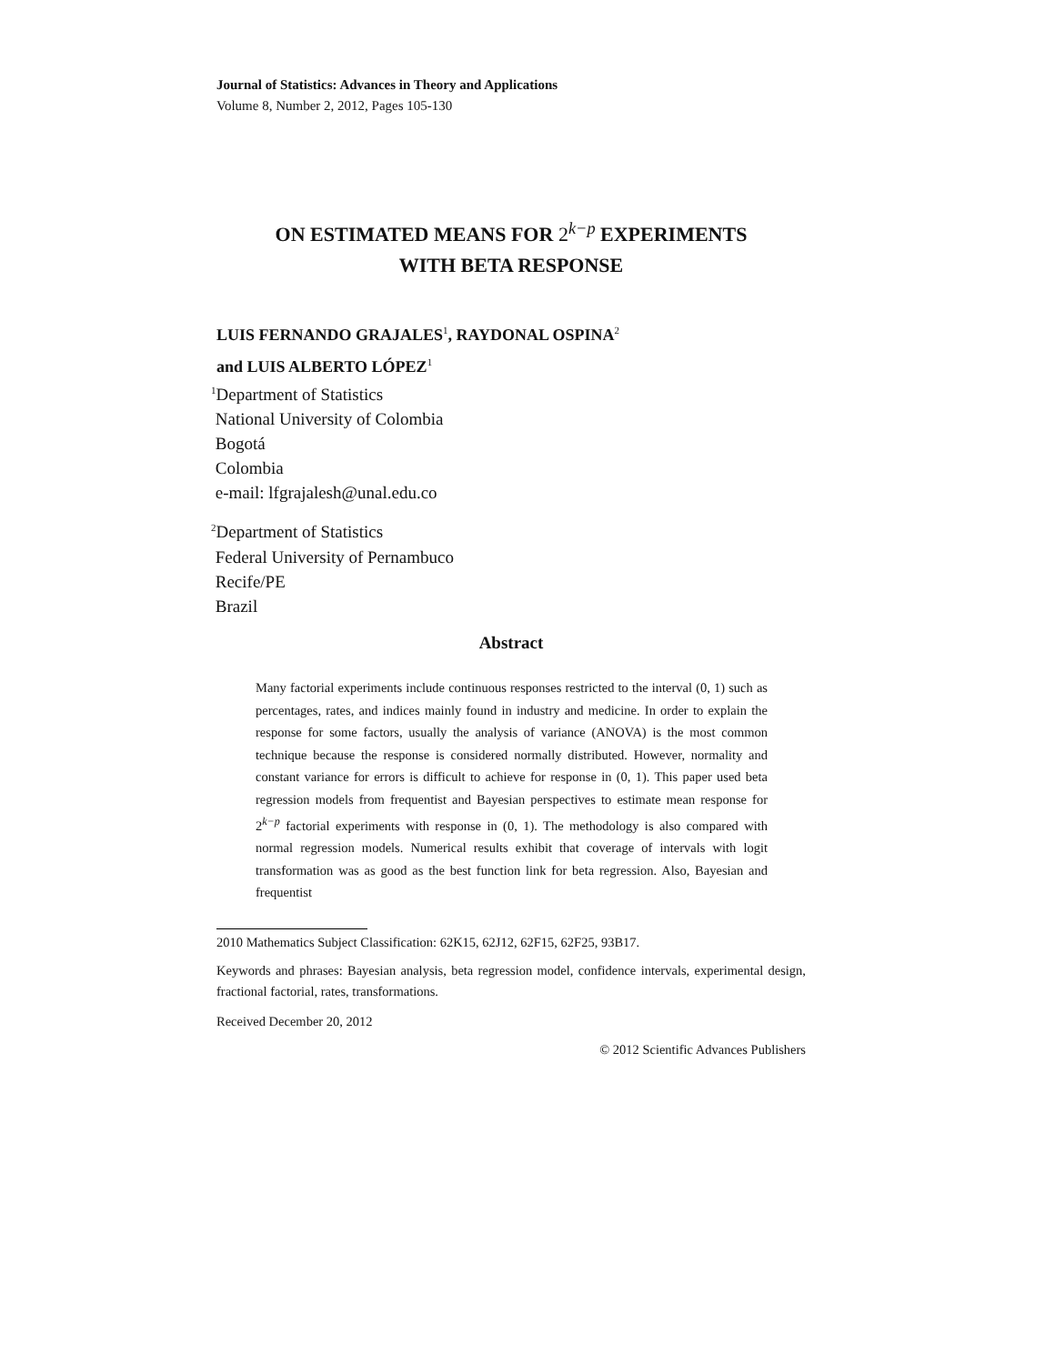Journal of Statistics: Advances in Theory and Applications
Volume 8, Number 2, 2012, Pages 105-130
ON ESTIMATED MEANS FOR 2<sup>k−p</sup> EXPERIMENTS
WITH BETA RESPONSE
LUIS FERNANDO GRAJALES<sup>1</sup>, RAYDONAL OSPINA<sup>2</sup>
and LUIS ALBERTO LÓPEZ<sup>1</sup>
<sup>1</sup> Department of Statistics
National University of Colombia
Bogotá
Colombia
e-mail: lfgrajalesh@unal.edu.co
<sup>2</sup> Department of Statistics
Federal University of Pernambuco
Recife/PE
Brazil
Abstract
Many factorial experiments include continuous responses restricted to the interval (0, 1) such as percentages, rates, and indices mainly found in industry and medicine. In order to explain the response for some factors, usually the analysis of variance (ANOVA) is the most common technique because the response is considered normally distributed. However, normality and constant variance for errors is difficult to achieve for response in (0, 1). This paper used beta regression models from frequentist and Bayesian perspectives to estimate mean response for 2<sup>k−p</sup> factorial experiments with response in (0, 1). The methodology is also compared with normal regression models. Numerical results exhibit that coverage of intervals with logit transformation was as good as the best function link for beta regression. Also, Bayesian and frequentist
2010 Mathematics Subject Classification: 62K15, 62J12, 62F15, 62F25, 93B17.
Keywords and phrases: Bayesian analysis, beta regression model, confidence intervals, experimental design, fractional factorial, rates, transformations.
Received December 20, 2012
© 2012 Scientific Advances Publishers